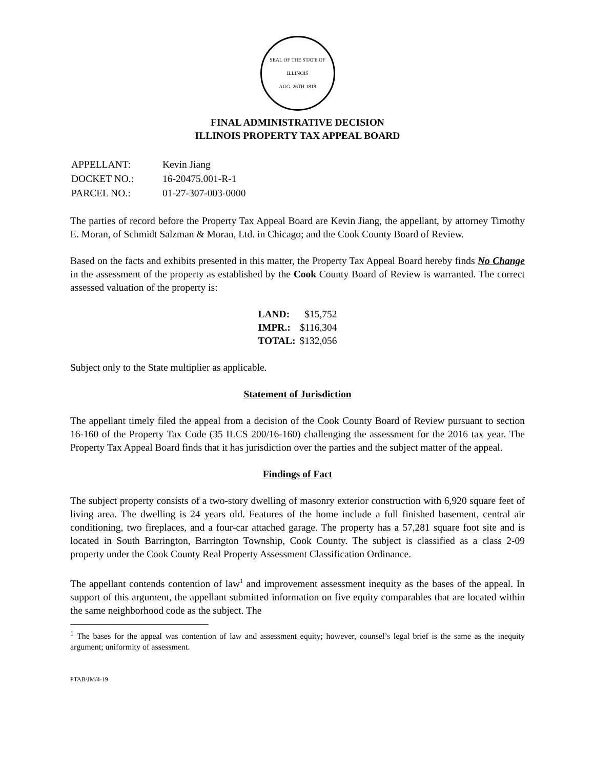SEAL OF THE STATE OF ILLINOIS
AUG. 26TH 1818
FINAL ADMINISTRATIVE DECISION
ILLINOIS PROPERTY TAX APPEAL BOARD
| APPELLANT: | Kevin Jiang |
| DOCKET NO.: | 16-20475.001-R-1 |
| PARCEL NO.: | 01-27-307-003-0000 |
The parties of record before the Property Tax Appeal Board are Kevin Jiang, the appellant, by attorney Timothy E. Moran, of Schmidt Salzman & Moran, Ltd. in Chicago; and the Cook County Board of Review.
Based on the facts and exhibits presented in this matter, the Property Tax Appeal Board hereby finds No Change in the assessment of the property as established by the Cook County Board of Review is warranted. The correct assessed valuation of the property is:
| LAND: | $15,752 |
| IMPR.: | $116,304 |
| TOTAL: | $132,056 |
Subject only to the State multiplier as applicable.
Statement of Jurisdiction
The appellant timely filed the appeal from a decision of the Cook County Board of Review pursuant to section 16-160 of the Property Tax Code (35 ILCS 200/16-160) challenging the assessment for the 2016 tax year. The Property Tax Appeal Board finds that it has jurisdiction over the parties and the subject matter of the appeal.
Findings of Fact
The subject property consists of a two-story dwelling of masonry exterior construction with 6,920 square feet of living area. The dwelling is 24 years old. Features of the home include a full finished basement, central air conditioning, two fireplaces, and a four-car attached garage. The property has a 57,281 square foot site and is located in South Barrington, Barrington Township, Cook County. The subject is classified as a class 2-09 property under the Cook County Real Property Assessment Classification Ordinance.
The appellant contends contention of law<sup>1</sup> and improvement assessment inequity as the bases of the appeal. In support of this argument, the appellant submitted information on five equity comparables that are located within the same neighborhood code as the subject. The
<sup>1</sup> The bases for the appeal was contention of law and assessment equity; however, counsel’s legal brief is the same as the inequity argument; uniformity of assessment.
PTAB/JM/4-19